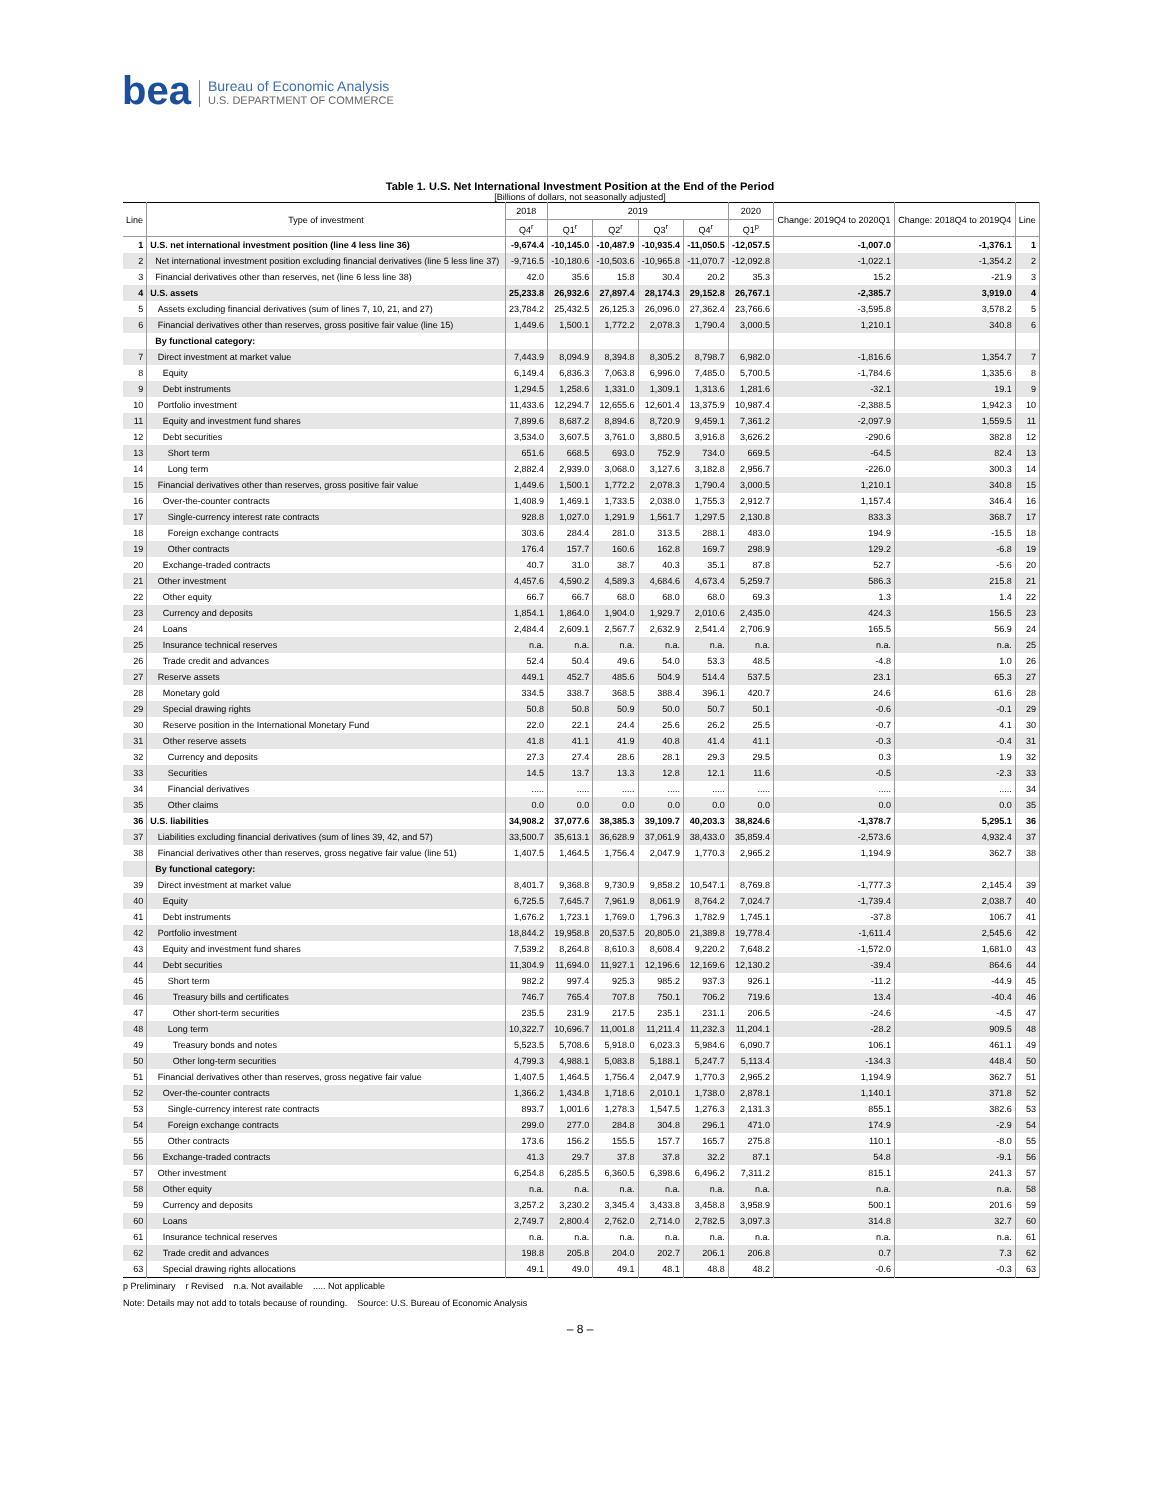bea Bureau of Economic Analysis
U.S. DEPARTMENT OF COMMERCE
Table 1. U.S. Net International Investment Position at the End of the Period
[Billions of dollars, not seasonally adjusted]
| Line | Type of investment | 2018 | 2019 | | | | 2020 | Change: 2019Q4 to 2020Q1 | Change: 2018Q4 to 2019Q4 | Line |
| --- | --- | --- | --- | --- | --- | --- | --- | --- | --- | --- |
| | | Q4<sup>r</sup> | Q1<sup>r</sup> | Q2<sup>r</sup> | Q3<sup>r</sup> | Q4<sup>r</sup> | Q1<sup>p</sup> | | | |
| 1 | U.S. net international investment position (line 4 less line 36) | -9,674.4 | -10,145.0 | -10,487.9 | -10,935.4 | -11,050.5 | -12,057.5 | -1,007.0 | -1,376.1 | 1 |
| 2 | Net international investment position excluding financial derivatives (line 5 less line 37) | -9,716.5 | -10,180.6 | -10,503.6 | -10,965.8 | -11,070.7 | -12,092.8 | -1,022.1 | -1,354.2 | 2 |
| 3 | Financial derivatives other than reserves, net (line 6 less line 38) | 42.0 | 35.6 | 15.8 | 30.4 | 20.2 | 35.3 | 15.2 | -21.9 | 3 |
| 4 | U.S. assets | 25,233.8 | 26,932.6 | 27,897.4 | 28,174.3 | 29,152.8 | 26,767.1 | -2,385.7 | 3,919.0 | 4 |
| 5 | Assets excluding financial derivatives (sum of lines 7, 10, 21, and 27) | 23,784.2 | 25,432.5 | 26,125.3 | 26,096.0 | 27,362.4 | 23,766.6 | -3,595.8 | 3,578.2 | 5 |
| 6 | Financial derivatives other than reserves, gross positive fair value (line 15) | 1,449.6 | 1,500.1 | 1,772.2 | 2,078.3 | 1,790.4 | 3,000.5 | 1,210.1 | 340.8 | 6 |
| | By functional category: | | | | | | | | | |
| 7 | Direct investment at market value | 7,443.9 | 8,094.9 | 8,394.8 | 8,305.2 | 8,798.7 | 6,982.0 | -1,816.6 | 1,354.7 | 7 |
| 8 | Equity | 6,149.4 | 6,836.3 | 7,063.8 | 6,996.0 | 7,485.0 | 5,700.5 | -1,784.6 | 1,335.6 | 8 |
| 9 | Debt instruments | 1,294.5 | 1,258.6 | 1,331.0 | 1,309.1 | 1,313.6 | 1,281.6 | -32.1 | 19.1 | 9 |
| 10 | Portfolio investment | 11,433.6 | 12,294.7 | 12,655.6 | 12,601.4 | 13,375.9 | 10,987.4 | -2,388.5 | 1,942.3 | 10 |
| 11 | Equity and investment fund shares | 7,899.6 | 8,687.2 | 8,894.6 | 8,720.9 | 9,459.1 | 7,361.2 | -2,097.9 | 1,559.5 | 11 |
| 12 | Debt securities | 3,534.0 | 3,607.5 | 3,761.0 | 3,880.5 | 3,916.8 | 3,626.2 | -290.6 | 382.8 | 12 |
| 13 | Short term | 651.6 | 668.5 | 693.0 | 752.9 | 734.0 | 669.5 | -64.5 | 82.4 | 13 |
| 14 | Long term | 2,882.4 | 2,939.0 | 3,068.0 | 3,127.6 | 3,182.8 | 2,956.7 | -226.0 | 300.3 | 14 |
| 15 | Financial derivatives other than reserves, gross positive fair value | 1,449.6 | 1,500.1 | 1,772.2 | 2,078.3 | 1,790.4 | 3,000.5 | 1,210.1 | 340.8 | 15 |
| 16 | Over-the-counter contracts | 1,408.9 | 1,469.1 | 1,733.5 | 2,038.0 | 1,755.3 | 2,912.7 | 1,157.4 | 346.4 | 16 |
| 17 | Single-currency interest rate contracts | 928.8 | 1,027.0 | 1,291.9 | 1,561.7 | 1,297.5 | 2,130.8 | 833.3 | 368.7 | 17 |
| 18 | Foreign exchange contracts | 303.6 | 284.4 | 281.0 | 313.5 | 288.1 | 483.0 | 194.9 | -15.5 | 18 |
| 19 | Other contracts | 176.4 | 157.7 | 160.6 | 162.8 | 169.7 | 298.9 | 129.2 | -6.8 | 19 |
| 20 | Exchange-traded contracts | 40.7 | 31.0 | 38.7 | 40.3 | 35.1 | 87.8 | 52.7 | -5.6 | 20 |
| 21 | Other investment | 4,457.6 | 4,590.2 | 4,589.3 | 4,684.6 | 4,673.4 | 5,259.7 | 586.3 | 215.8 | 21 |
| 22 | Other equity | 66.7 | 66.7 | 68.0 | 68.0 | 68.0 | 69.3 | 1.3 | 1.4 | 22 |
| 23 | Currency and deposits | 1,854.1 | 1,864.0 | 1,904.0 | 1,929.7 | 2,010.6 | 2,435.0 | 424.3 | 156.5 | 23 |
| 24 | Loans | 2,484.4 | 2,609.1 | 2,567.7 | 2,632.9 | 2,541.4 | 2,706.9 | 165.5 | 56.9 | 24 |
| 25 | Insurance technical reserves | n.a. | n.a. | n.a. | n.a. | n.a. | n.a. | n.a. | n.a. | 25 |
| 26 | Trade credit and advances | 52.4 | 50.4 | 49.6 | 54.0 | 53.3 | 48.5 | -4.8 | 1.0 | 26 |
| 27 | Reserve assets | 449.1 | 452.7 | 485.6 | 504.9 | 514.4 | 537.5 | 23.1 | 65.3 | 27 |
| 28 | Monetary gold | 334.5 | 338.7 | 368.5 | 388.4 | 396.1 | 420.7 | 24.6 | 61.6 | 28 |
| 29 | Special drawing rights | 50.8 | 50.8 | 50.9 | 50.0 | 50.7 | 50.1 | -0.6 | -0.1 | 29 |
| 30 | Reserve position in the International Monetary Fund | 22.0 | 22.1 | 24.4 | 25.6 | 26.2 | 25.5 | -0.7 | 4.1 | 30 |
| 31 | Other reserve assets | 41.8 | 41.1 | 41.9 | 40.8 | 41.4 | 41.1 | -0.3 | -0.4 | 31 |
| 32 | Currency and deposits | 27.3 | 27.4 | 28.6 | 28.1 | 29.3 | 29.5 | 0.3 | 1.9 | 32 |
| 33 | Securities | 14.5 | 13.7 | 13.3 | 12.8 | 12.1 | 11.6 | -0.5 | -2.3 | 33 |
| 34 | Financial derivatives | ..... | ..... | ..... | ..... | ..... | ..... | ..... | ..... | 34 |
| 35 | Other claims | 0.0 | 0.0 | 0.0 | 0.0 | 0.0 | 0.0 | 0.0 | 0.0 | 35 |
| 36 | U.S. liabilities | 34,908.2 | 37,077.6 | 38,385.3 | 39,109.7 | 40,203.3 | 38,824.6 | -1,378.7 | 5,295.1 | 36 |
| 37 | Liabilities excluding financial derivatives (sum of lines 39, 42, and 57) | 33,500.7 | 35,613.1 | 36,628.9 | 37,061.9 | 38,433.0 | 35,859.4 | -2,573.6 | 4,932.4 | 37 |
| 38 | Financial derivatives other than reserves, gross negative fair value (line 51) | 1,407.5 | 1,464.5 | 1,756.4 | 2,047.9 | 1,770.3 | 2,965.2 | 1,194.9 | 362.7 | 38 |
| | By functional category: | | | | | | | | | |
| 39 | Direct investment at market value | 8,401.7 | 9,368.8 | 9,730.9 | 9,858.2 | 10,547.1 | 8,769.8 | -1,777.3 | 2,145.4 | 39 |
| 40 | Equity | 6,725.5 | 7,645.7 | 7,961.9 | 8,061.9 | 8,764.2 | 7,024.7 | -1,739.4 | 2,038.7 | 40 |
| 41 | Debt instruments | 1,676.2 | 1,723.1 | 1,769.0 | 1,796.3 | 1,782.9 | 1,745.1 | -37.8 | 106.7 | 41 |
| 42 | Portfolio investment | 18,844.2 | 19,958.8 | 20,537.5 | 20,805.0 | 21,389.8 | 19,778.4 | -1,611.4 | 2,545.6 | 42 |
| 43 | Equity and investment fund shares | 7,539.2 | 8,264.8 | 8,610.3 | 8,608.4 | 9,220.2 | 7,648.2 | -1,572.0 | 1,681.0 | 43 |
| 44 | Debt securities | 11,304.9 | 11,694.0 | 11,927.1 | 12,196.6 | 12,169.6 | 12,130.2 | -39.4 | 864.6 | 44 |
| 45 | Short term | 982.2 | 997.4 | 925.3 | 985.2 | 937.3 | 926.1 | -11.2 | -44.9 | 45 |
| 46 | Treasury bills and certificates | 746.7 | 765.4 | 707.8 | 750.1 | 706.2 | 719.6 | 13.4 | -40.4 | 46 |
| 47 | Other short-term securities | 235.5 | 231.9 | 217.5 | 235.1 | 231.1 | 206.5 | -24.6 | -4.5 | 47 |
| 48 | Long term | 10,322.7 | 10,696.7 | 11,001.8 | 11,211.4 | 11,232.3 | 11,204.1 | -28.2 | 909.5 | 48 |
| 49 | Treasury bonds and notes | 5,523.5 | 5,708.6 | 5,918.0 | 6,023.3 | 5,984.6 | 6,090.7 | 106.1 | 461.1 | 49 |
| 50 | Other long-term securities | 4,799.3 | 4,988.1 | 5,083.8 | 5,188.1 | 5,247.7 | 5,113.4 | -134.3 | 448.4 | 50 |
| 51 | Financial derivatives other than reserves, gross negative fair value | 1,407.5 | 1,464.5 | 1,756.4 | 2,047.9 | 1,770.3 | 2,965.2 | 1,194.9 | 362.7 | 51 |
| 52 | Over-the-counter contracts | 1,366.2 | 1,434.8 | 1,718.6 | 2,010.1 | 1,738.0 | 2,878.1 | 1,140.1 | 371.8 | 52 |
| 53 | Single-currency interest rate contracts | 893.7 | 1,001.6 | 1,278.3 | 1,547.5 | 1,276.3 | 2,131.3 | 855.1 | 382.6 | 53 |
| 54 | Foreign exchange contracts | 299.0 | 277.0 | 284.8 | 304.8 | 296.1 | 471.0 | 174.9 | -2.9 | 54 |
| 55 | Other contracts | 173.6 | 156.2 | 155.5 | 157.7 | 165.7 | 275.8 | 110.1 | -8.0 | 55 |
| 56 | Exchange-traded contracts | 41.3 | 29.7 | 37.8 | 37.8 | 32.2 | 87.1 | 54.8 | -9.1 | 56 |
| 57 | Other investment | 6,254.8 | 6,285.5 | 6,360.5 | 6,398.6 | 6,496.2 | 7,311.2 | 815.1 | 241.3 | 57 |
| 58 | Other equity | n.a. | n.a. | n.a. | n.a. | n.a. | n.a. | n.a. | n.a. | 58 |
| 59 | Currency and deposits | 3,257.2 | 3,230.2 | 3,345.4 | 3,433.8 | 3,458.8 | 3,958.9 | 500.1 | 201.6 | 59 |
| 60 | Loans | 2,749.7 | 2,800.4 | 2,762.0 | 2,714.0 | 2,782.5 | 3,097.3 | 314.8 | 32.7 | 60 |
| 61 | Insurance technical reserves | n.a. | n.a. | n.a. | n.a. | n.a. | n.a. | n.a. | n.a. | 61 |
| 62 | Trade credit and advances | 198.8 | 205.8 | 204.0 | 202.7 | 206.1 | 206.8 | 0.7 | 7.3 | 62 |
| 63 | Special drawing rights allocations | 49.1 | 49.0 | 49.1 | 48.1 | 48.8 | 48.2 | -0.6 | -0.3 | 63 |
p Preliminary r Revised n.a. Not available ..... Not applicable
Note: Details may not add to totals because of rounding. Source: U.S. Bureau of Economic Analysis
– 8 –